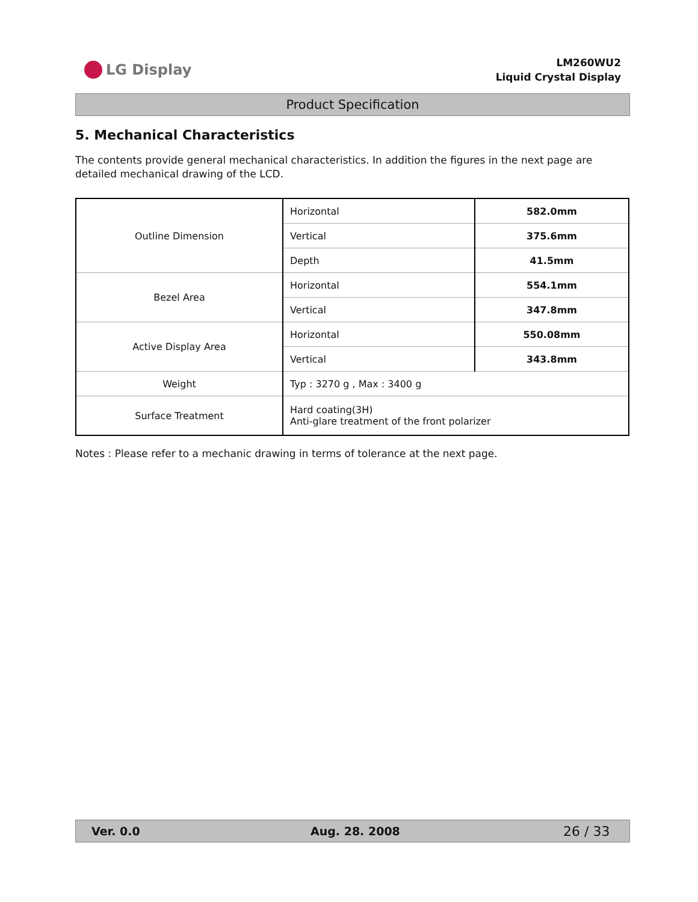LG Display
LM260WU2
Liquid Crystal Display
Product Specification
5. Mechanical Characteristics
The contents provide general mechanical characteristics. In addition the figures in the next page are detailed mechanical drawing of the LCD.
| Outline Dimension | Horizontal | 582.0mm |
| | Vertical | 375.6mm |
| | Depth | 41.5mm |
| Bezel Area | Horizontal | 554.1mm |
| | Vertical | 347.8mm |
| Active Display Area | Horizontal | 550.08mm |
| | Vertical | 343.8mm |
| Weight | Typ : 3270 g , Max : 3400 g | |
| Surface Treatment | Hard coating(3H) Anti-glare treatment of the front polarizer | |
Notes : Please refer to a mechanic drawing in terms of tolerance at the next page.
Ver. 0.0 Aug. 28. 2008 26 / 33